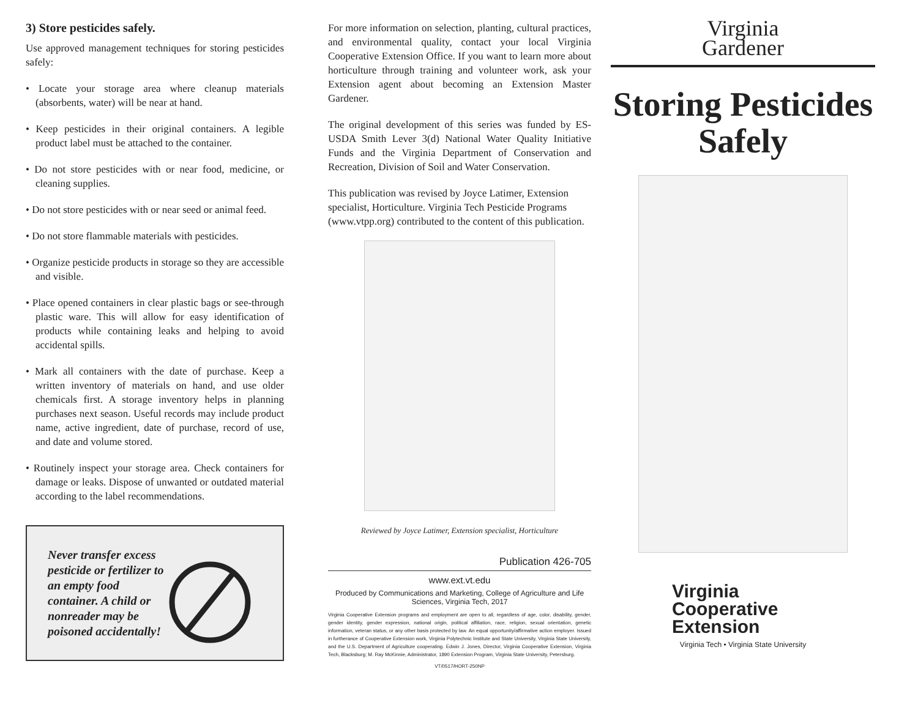3) Store pesticides safely.
Use approved management techniques for storing pesticides safely:
• Locate your storage area where cleanup materials (absorbents, water) will be near at hand.
• Keep pesticides in their original containers. A legible product label must be attached to the container.
• Do not store pesticides with or near food, medicine, or cleaning supplies.
• Do not store pesticides with or near seed or animal feed.
• Do not store flammable materials with pesticides.
• Organize pesticide products in storage so they are accessible and visible.
• Place opened containers in clear plastic bags or see-through plastic ware. This will allow for easy identification of products while containing leaks and helping to avoid accidental spills.
• Mark all containers with the date of purchase. Keep a written inventory of materials on hand, and use older chemicals first. A storage inventory helps in planning purchases next season. Useful records may include product name, active ingredient, date of purchase, record of use, and date and volume stored.
• Routinely inspect your storage area. Check containers for damage or leaks. Dispose of unwanted or outdated material according to the label recommendations.
Never transfer excess pesticide or fertilizer to an empty food container. A child or nonreader may be poisoned accidentally!
For more information on selection, planting, cultural practices, and environmental quality, contact your local Virginia Cooperative Extension Office. If you want to learn more about horticulture through training and volunteer work, ask your Extension agent about becoming an Extension Master Gardener.
The original development of this series was funded by ES-USDA Smith Lever 3(d) National Water Quality Initiative Funds and the Virginia Department of Conservation and Recreation, Division of Soil and Water Conservation.
This publication was revised by Joyce Latimer, Extension specialist, Horticulture. Virginia Tech Pesticide Programs (www.vtpp.org) contributed to the content of this publication.
Reviewed by Joyce Latimer, Extension specialist, Horticulture
Publication 426-705
www.ext.vt.edu
Produced by Communications and Marketing, College of Agriculture and Life Sciences, Virginia Tech, 2017
Virginia Cooperative Extension programs and employment are open to all, regardless of age, color, disability, gender, gender identity, gender expression, national origin, political affiliation, race, religion, sexual orientation, genetic information, veteran status, or any other basis protected by law. An equal opportunity/affirmative action employer. Issued in furtherance of Cooperative Extension work, Virginia Polytechnic Institute and State University, Virginia State University, and the U.S. Department of Agriculture cooperating. Edwin J. Jones, Director, Virginia Cooperative Extension, Virginia Tech, Blacksburg; M. Ray McKinnie, Administrator, 1890 Extension Program, Virginia State University, Petersburg.
VT/0517/HORT-250NP
Virginia
Gardener
Storing Pesticides Safely
Virginia
Cooperative
Extension
Virginia Tech • Virginia State University